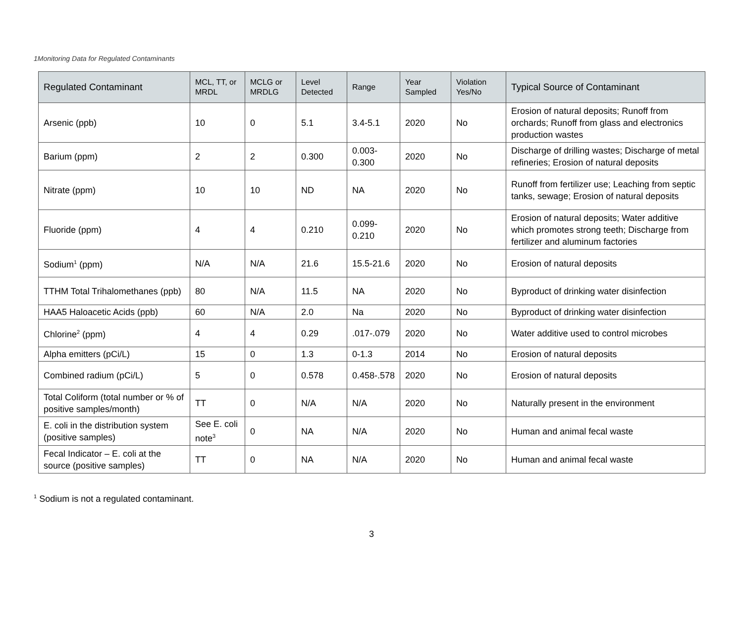1Monitoring Data for Regulated Contaminants
| Regulated Contaminant | MCL, TT, or MRDL | MCLG or MRDLG | Level Detected | Range | Year Sampled | Violation Yes/No | Typical Source of Contaminant |
| --- | --- | --- | --- | --- | --- | --- | --- |
| Arsenic (ppb) | 10 | 0 | 5.1 | 3.4-5.1 | 2020 | No | Erosion of natural deposits; Runoff from orchards; Runoff from glass and electronics production wastes |
| Barium (ppm) | 2 | 2 | 0.300 | 0.003-0.300 | 2020 | No | Discharge of drilling wastes; Discharge of metal refineries; Erosion of natural deposits |
| Nitrate (ppm) | 10 | 10 | ND | NA | 2020 | No | Runoff from fertilizer use; Leaching from septic tanks, sewage; Erosion of natural deposits |
| Fluoride (ppm) | 4 | 4 | 0.210 | 0.099-0.210 | 2020 | No | Erosion of natural deposits; Water additive which promotes strong teeth; Discharge from fertilizer and aluminum factories |
| Sodium<sup>1</sup> (ppm) | N/A | N/A | 21.6 | 15.5-21.6 | 2020 | No | Erosion of natural deposits |
| TTHM Total Trihalomethanes (ppb) | 80 | N/A | 11.5 | NA | 2020 | No | Byproduct of drinking water disinfection |
| HAA5 Haloacetic Acids (ppb) | 60 | N/A | 2.0 | Na | 2020 | No | Byproduct of drinking water disinfection |
| Chlorine<sup>2</sup> (ppm) | 4 | 4 | 0.29 | .017-.079 | 2020 | No | Water additive used to control microbes |
| Alpha emitters (pCi/L) | 15 | 0 | 1.3 | 0-1.3 | 2014 | No | Erosion of natural deposits |
| Combined radium (pCi/L) | 5 | 0 | 0.578 | 0.458-.578 | 2020 | No | Erosion of natural deposits |
| Total Coliform (total number or % of positive samples/month) | TT | 0 | N/A | N/A | 2020 | No | Naturally present in the environment |
| E. coli in the distribution system (positive samples) | See E. coli note<sup>3</sup> | 0 | NA | N/A | 2020 | No | Human and animal fecal waste |
| Fecal Indicator – E. coli at the source (positive samples) | TT | 0 | NA | N/A | 2020 | No | Human and animal fecal waste |
<sup>1</sup> Sodium is not a regulated contaminant.
3